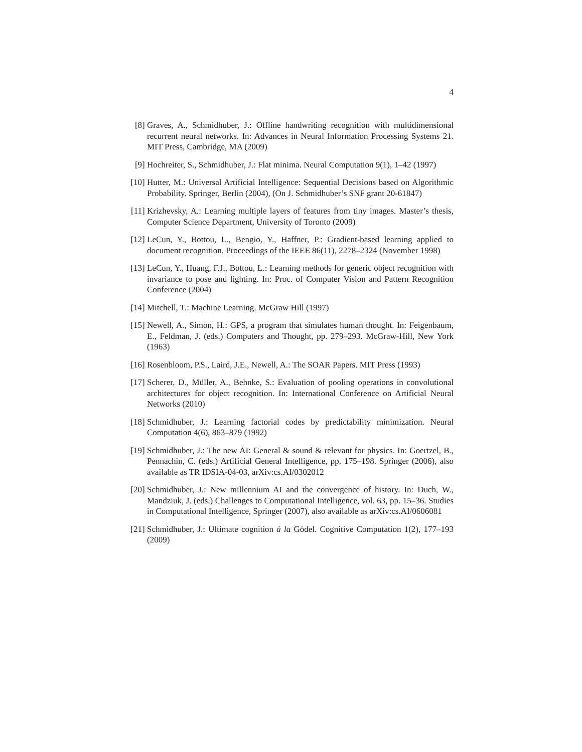4
[8] Graves, A., Schmidhuber, J.: Offline handwriting recognition with multidimensional recurrent neural networks. In: Advances in Neural Information Processing Systems 21. MIT Press, Cambridge, MA (2009)
[9] Hochreiter, S., Schmidhuber, J.: Flat minima. Neural Computation 9(1), 1–42 (1997)
[10]
Hutter, M.: Universal Artificial Intelligence: Sequential Decisions based on Algorithmic Probability. Springer, Berlin (2004), (On J. Schmidhuber’s SNF grant 20-61847)
[11]
Krizhevsky, A.: Learning multiple layers of features from tiny images. Master’s thesis, Computer Science Department, University of Toronto (2009)
[12]
LeCun, Y., Bottou, L., Bengio, Y., Haffner, P.: Gradient-based learning applied to document recognition. Proceedings of the IEEE 86(11), 2278–2324 (November 1998)
[13]
LeCun, Y., Huang, F.J., Bottou, L.: Learning methods for generic object recognition with invariance to pose and lighting. In: Proc. of Computer Vision and Pattern Recognition Conference (2004)
[14]
Mitchell, T.: Machine Learning. McGraw Hill (1997)
[15]
Newell, A., Simon, H.: GPS, a program that simulates human thought. In: Feigenbaum, E., Feldman, J. (eds.) Computers and Thought, pp. 279–293. McGraw-Hill, New York (1963)
[16]
Rosenbloom, P.S., Laird, J.E., Newell, A.: The SOAR Papers. MIT Press (1993)
[17]
Scherer, D., Müller, A., Behnke, S.: Evaluation of pooling operations in convolutional architectures for object recognition. In: International Conference on Artificial Neural Networks (2010)
[18]
Schmidhuber, J.: Learning factorial codes by predictability minimization. Neural Computation 4(6), 863–879 (1992)
[19]
Schmidhuber, J.: The new AI: General & sound & relevant for physics. In: Goertzel, B., Pennachin, C. (eds.) Artificial General Intelligence, pp. 175–198. Springer (2006), also available as TR IDSIA-04-03, arXiv:cs.AI/0302012
[20]
Schmidhuber, J.: New millennium AI and the convergence of history. In: Duch, W., Mandziuk, J. (eds.) Challenges to Computational Intelligence, vol. 63, pp. 15–36. Studies in Computational Intelligence, Springer (2007), also available as arXiv:cs.AI/0606081
[21]
Schmidhuber, J.: Ultimate cognition à la Gödel. Cognitive Computation 1(2), 177–193 (2009)